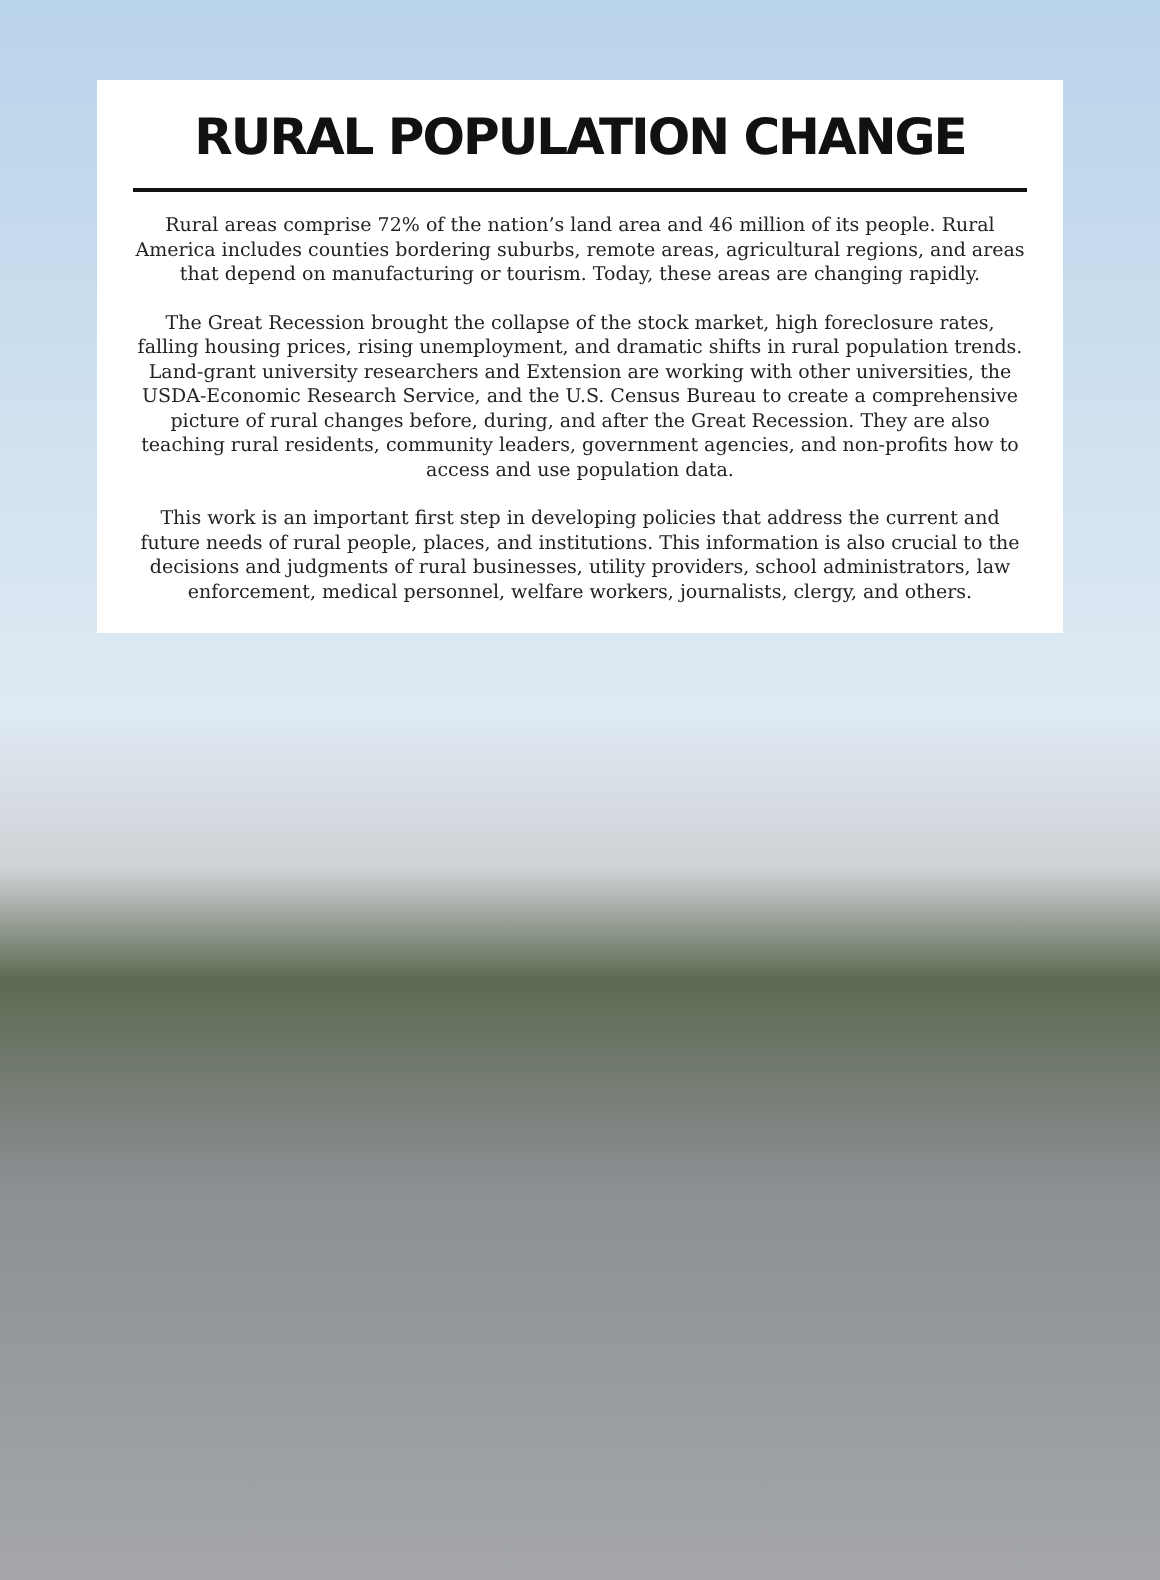RURAL POPULATION CHANGE
Rural areas comprise 72% of the nation’s land area and 46 million of its people. Rural America includes counties bordering suburbs, remote areas, agricultural regions, and areas that depend on manufacturing or tourism. Today, these areas are changing rapidly.
The Great Recession brought the collapse of the stock market, high foreclosure rates, falling housing prices, rising unemployment, and dramatic shifts in rural population trends. Land-grant university researchers and Extension are working with other universities, the USDA-Economic Research Service, and the U.S. Census Bureau to create a comprehensive picture of rural changes before, during, and after the Great Recession. They are also teaching rural residents, community leaders, government agencies, and non-profits how to access and use population data.
This work is an important first step in developing policies that address the current and future needs of rural people, places, and institutions. This information is also crucial to the decisions and judgments of rural businesses, utility providers, school administrators, law enforcement, medical personnel, welfare workers, journalists, clergy, and others.